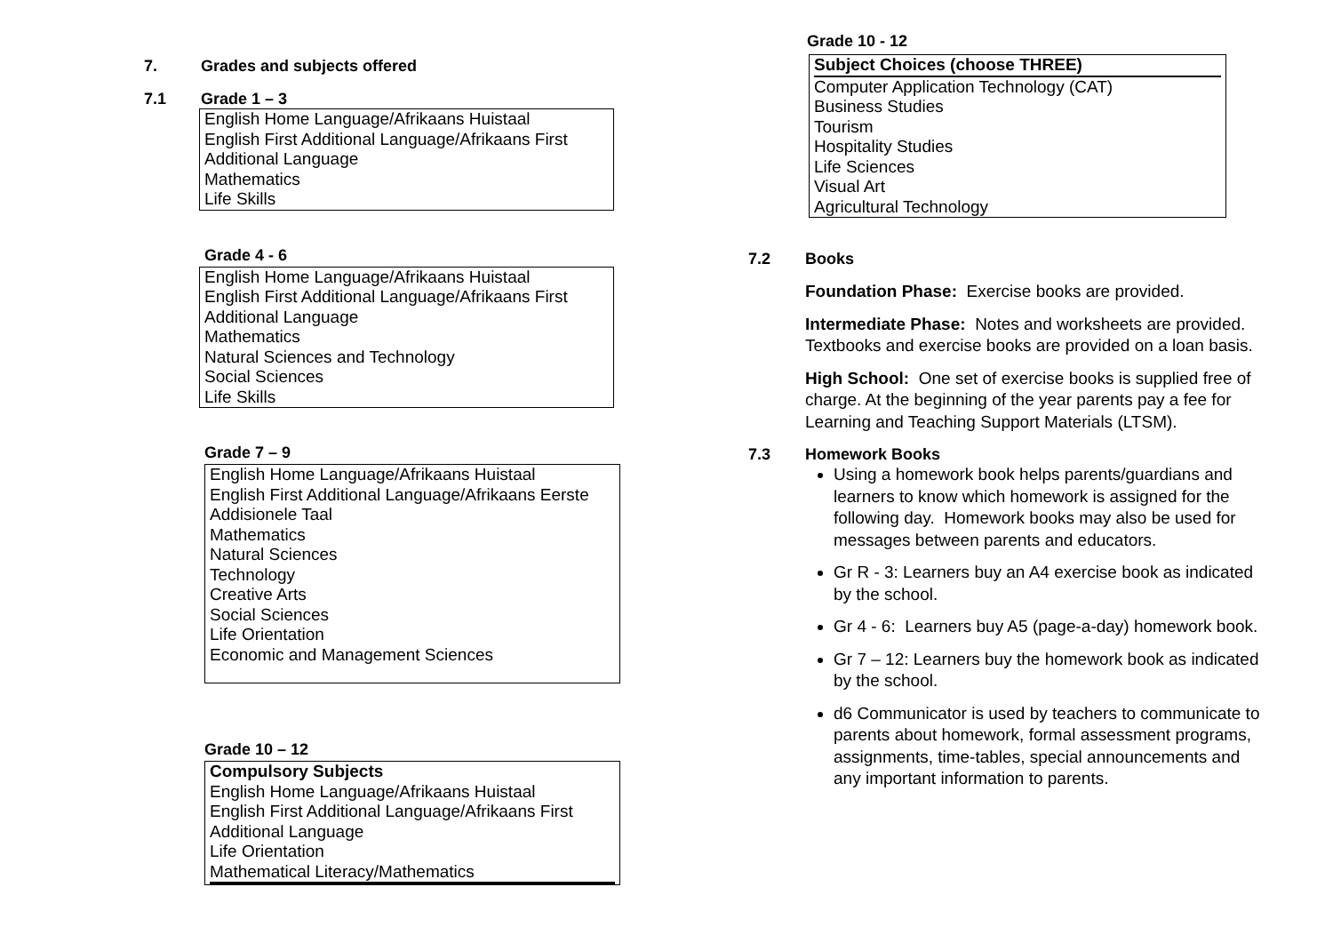7. Grades and subjects offered
7.1 Grade 1 – 3
| English Home Language/Afrikaans Huistaal English First Additional Language/Afrikaans First Additional Language Mathematics Life Skills |
Grade 4 - 6
| English Home Language/Afrikaans Huistaal English First Additional Language/Afrikaans First Additional Language Mathematics Natural Sciences and Technology Social Sciences Life Skills |
Grade 7 – 9
| English Home Language/Afrikaans Huistaal English First Additional Language/Afrikaans Eerste Addisionele Taal Mathematics Natural Sciences Technology Creative Arts Social Sciences Life Orientation Economic and Management Sciences |
Grade 10 – 12
| Compulsory Subjects English Home Language/Afrikaans Huistaal English First Additional Language/Afrikaans First Additional Language Life Orientation Mathematical Literacy/Mathematics |
Grade 10 - 12
| Subject Choices (choose THREE) Computer Application Technology (CAT) Business Studies Tourism Hospitality Studies Life Sciences Visual Art Agricultural Technology |
7.2 Books
Foundation Phase: Exercise books are provided.
Intermediate Phase: Notes and worksheets are provided. Textbooks and exercise books are provided on a loan basis.
High School: One set of exercise books is supplied free of charge. At the beginning of the year parents pay a fee for Learning and Teaching Support Materials (LTSM).
7.3 Homework Books
Using a homework book helps parents/guardians and learners to know which homework is assigned for the following day. Homework books may also be used for messages between parents and educators.
Gr R - 3: Learners buy an A4 exercise book as indicated by the school.
Gr 4 - 6: Learners buy A5 (page-a-day) homework book.
Gr 7 – 12: Learners buy the homework book as indicated by the school.
d6 Communicator is used by teachers to communicate to parents about homework, formal assessment programs, assignments, time-tables, special announcements and any important information to parents.